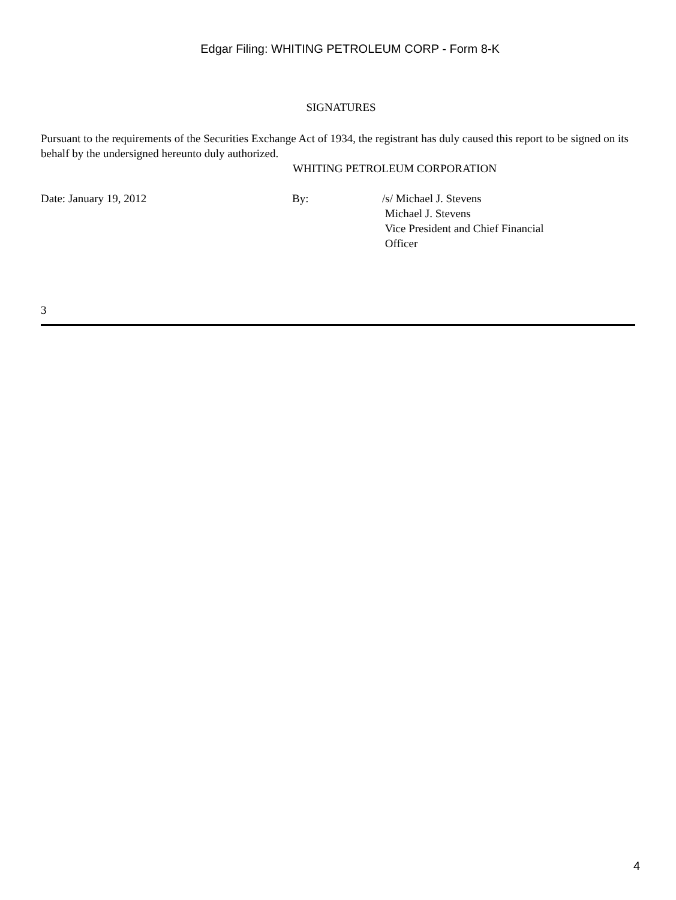Edgar Filing: WHITING PETROLEUM CORP - Form 8-K
SIGNATURES
Pursuant to the requirements of the Securities Exchange Act of 1934, the registrant has duly caused this report to be signed on its behalf by the undersigned hereunto duly authorized.
WHITING PETROLEUM CORPORATION
Date: January 19, 2012 By: /s/ Michael J. Stevens
Michael J. Stevens
Vice President and Chief Financial
Officer
3
4